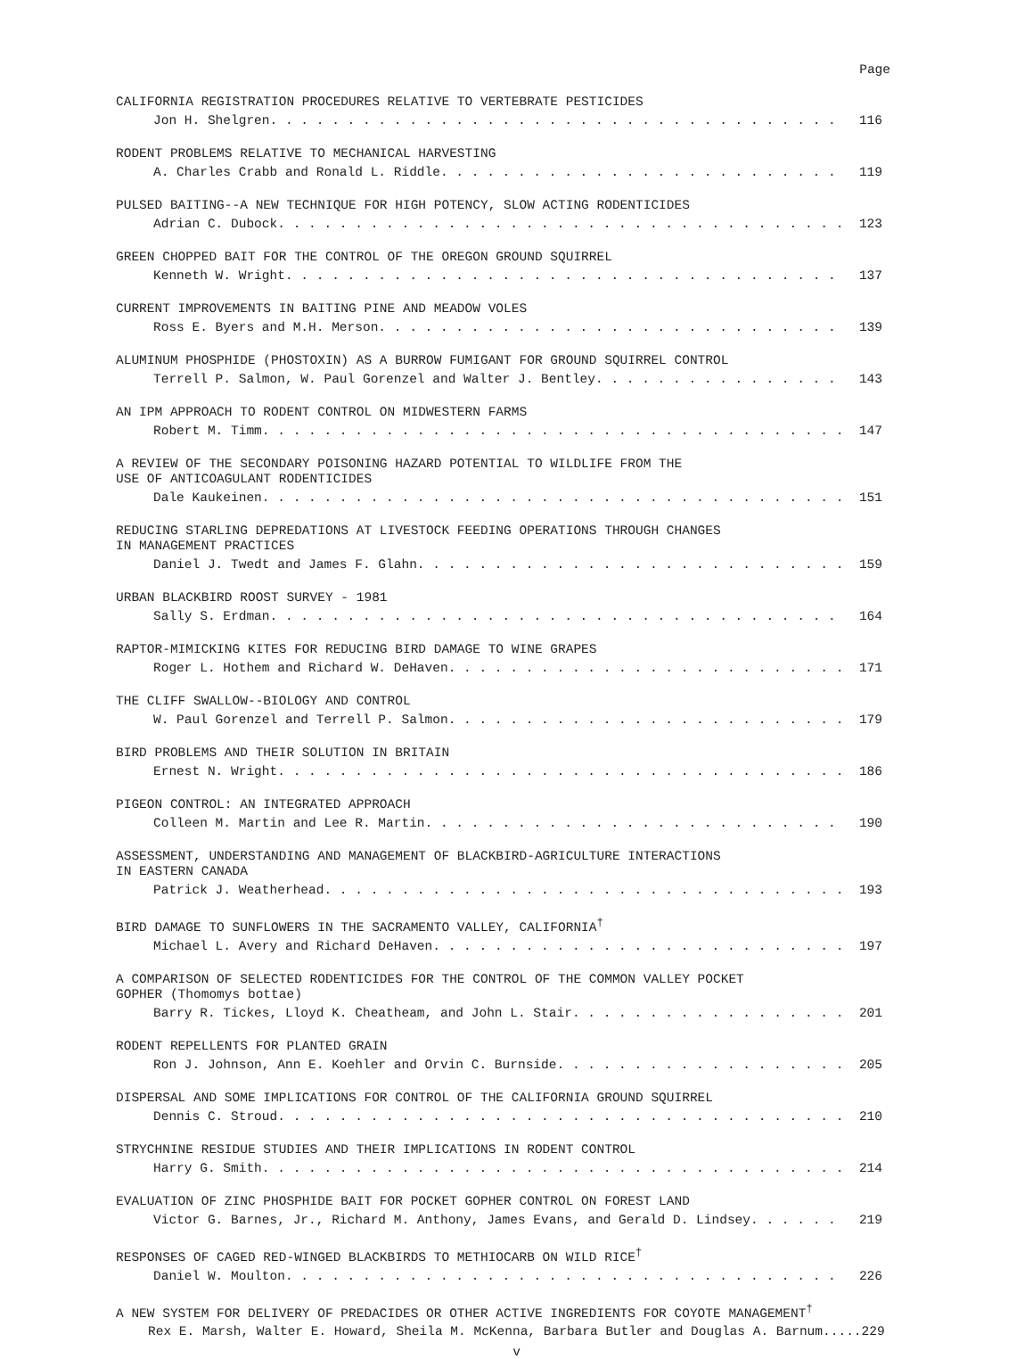Page
CALIFORNIA REGISTRATION PROCEDURES RELATIVE TO VERTEBRATE PESTICIDES
Jon H. Shelgren 116
RODENT PROBLEMS RELATIVE TO MECHANICAL HARVESTING
A. Charles Crabb and Ronald L. Riddle 119
PULSED BAITING--A NEW TECHNIQUE FOR HIGH POTENCY, SLOW ACTING RODENTICIDES
Adrian C. Dubock 123
GREEN CHOPPED BAIT FOR THE CONTROL OF THE OREGON GROUND SQUIRREL
Kenneth W. Wright 137
CURRENT IMPROVEMENTS IN BAITING PINE AND MEADOW VOLES
Ross E. Byers and M.H. Merson 139
ALUMINUM PHOSPHIDE (PHOSTOXIN) AS A BURROW FUMIGANT FOR GROUND SQUIRREL CONTROL
Terrell P. Salmon, W. Paul Gorenzel and Walter J. Bentley 143
AN IPM APPROACH TO RODENT CONTROL ON MIDWESTERN FARMS
Robert M. Timm 147
A REVIEW OF THE SECONDARY POISONING HAZARD POTENTIAL TO WILDLIFE FROM THE
USE OF ANTICOAGULANT RODENTICIDES
Dale Kaukeinen 151
REDUCING STARLING DEPREDATIONS AT LIVESTOCK FEEDING OPERATIONS THROUGH CHANGES
IN MANAGEMENT PRACTICES
Daniel J. Twedt and James F. Glahn 159
URBAN BLACKBIRD ROOST SURVEY - 1981
Sally S. Erdman 164
RAPTOR-MIMICKING KITES FOR REDUCING BIRD DAMAGE TO WINE GRAPES
Roger L. Hothem and Richard W. DeHaven 171
THE CLIFF SWALLOW--BIOLOGY AND CONTROL
W. Paul Gorenzel and Terrell P. Salmon 179
BIRD PROBLEMS AND THEIR SOLUTION IN BRITAIN
Ernest N. Wright 186
PIGEON CONTROL: AN INTEGRATED APPROACH
Colleen M. Martin and Lee R. Martin 190
ASSESSMENT, UNDERSTANDING AND MANAGEMENT OF BLACKBIRD-AGRICULTURE INTERACTIONS
IN EASTERN CANADA
Patrick J. Weatherhead 193
BIRD DAMAGE TO SUNFLOWERS IN THE SACRAMENTO VALLEY, CALIFORNIA<sup>†</sup>
Michael L. Avery and Richard DeHaven 197
A COMPARISON OF SELECTED RODENTICIDES FOR THE CONTROL OF THE COMMON VALLEY POCKET
GOPHER (Thomomys bottae)
Barry R. Tickes, Lloyd K. Cheatheam, and John L. Stair 201
RODENT REPELLENTS FOR PLANTED GRAIN
Ron J. Johnson, Ann E. Koehler and Orvin C. Burnside 205
DISPERSAL AND SOME IMPLICATIONS FOR CONTROL OF THE CALIFORNIA GROUND SQUIRREL
Dennis C. Stroud 210
STRYCHNINE RESIDUE STUDIES AND THEIR IMPLICATIONS IN RODENT CONTROL
Harry G. Smith 214
EVALUATION OF ZINC PHOSPHIDE BAIT FOR POCKET GOPHER CONTROL ON FOREST LAND
Victor G. Barnes, Jr., Richard M. Anthony, James Evans, and Gerald D. Lindsey 219
RESPONSES OF CAGED RED-WINGED BLACKBIRDS TO METHIOCARB ON WILD RICE<sup>†</sup>
Daniel W. Moulton 226
A NEW SYSTEM FOR DELIVERY OF PREDACIDES OR OTHER ACTIVE INGREDIENTS FOR COYOTE MANAGEMENT<sup>†</sup>
Rex E. Marsh, Walter E. Howard, Sheila M. McKenna, Barbara Butler and Douglas A. Barnum.....229
v